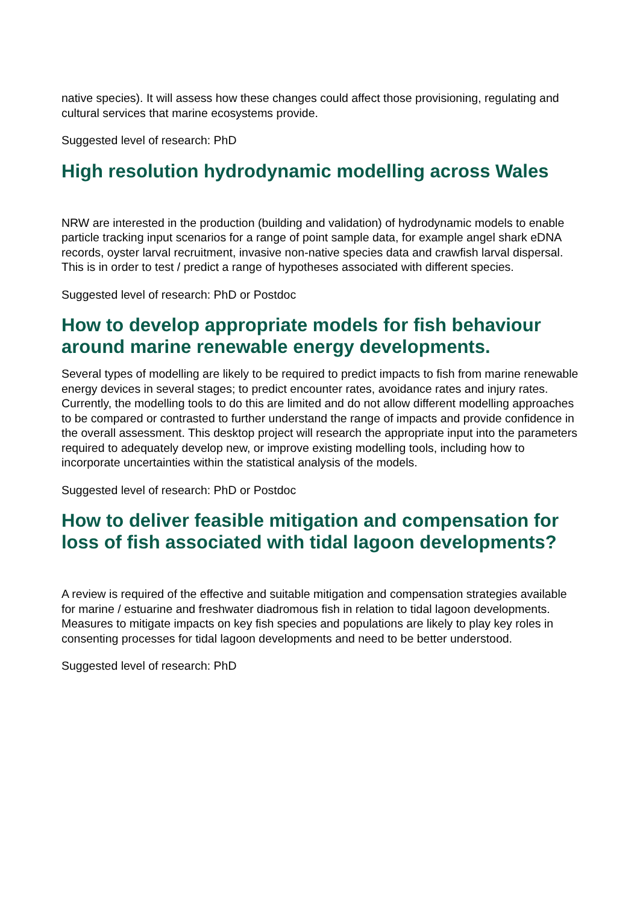native species). It will assess how these changes could affect those provisioning, regulating and cultural services that marine ecosystems provide.
Suggested level of research: PhD
High resolution hydrodynamic modelling across Wales
NRW are interested in the production (building and validation) of hydrodynamic models to enable particle tracking input scenarios for a range of point sample data, for example angel shark eDNA records, oyster larval recruitment, invasive non-native species data and crawfish larval dispersal. This is in order to test / predict a range of hypotheses associated with different species.
Suggested level of research: PhD or Postdoc
How to develop appropriate models for fish behaviour around marine renewable energy developments.
Several types of modelling are likely to be required to predict impacts to fish from marine renewable energy devices in several stages; to predict encounter rates, avoidance rates and injury rates. Currently, the modelling tools to do this are limited and do not allow different modelling approaches to be compared or contrasted to further understand the range of impacts and provide confidence in the overall assessment. This desktop project will research the appropriate input into the parameters required to adequately develop new, or improve existing modelling tools, including how to incorporate uncertainties within the statistical analysis of the models.
Suggested level of research: PhD or Postdoc
How to deliver feasible mitigation and compensation for loss of fish associated with tidal lagoon developments?
A review is required of the effective and suitable mitigation and compensation strategies available for marine / estuarine and freshwater diadromous fish in relation to tidal lagoon developments. Measures to mitigate impacts on key fish species and populations are likely to play key roles in consenting processes for tidal lagoon developments and need to be better understood.
Suggested level of research: PhD